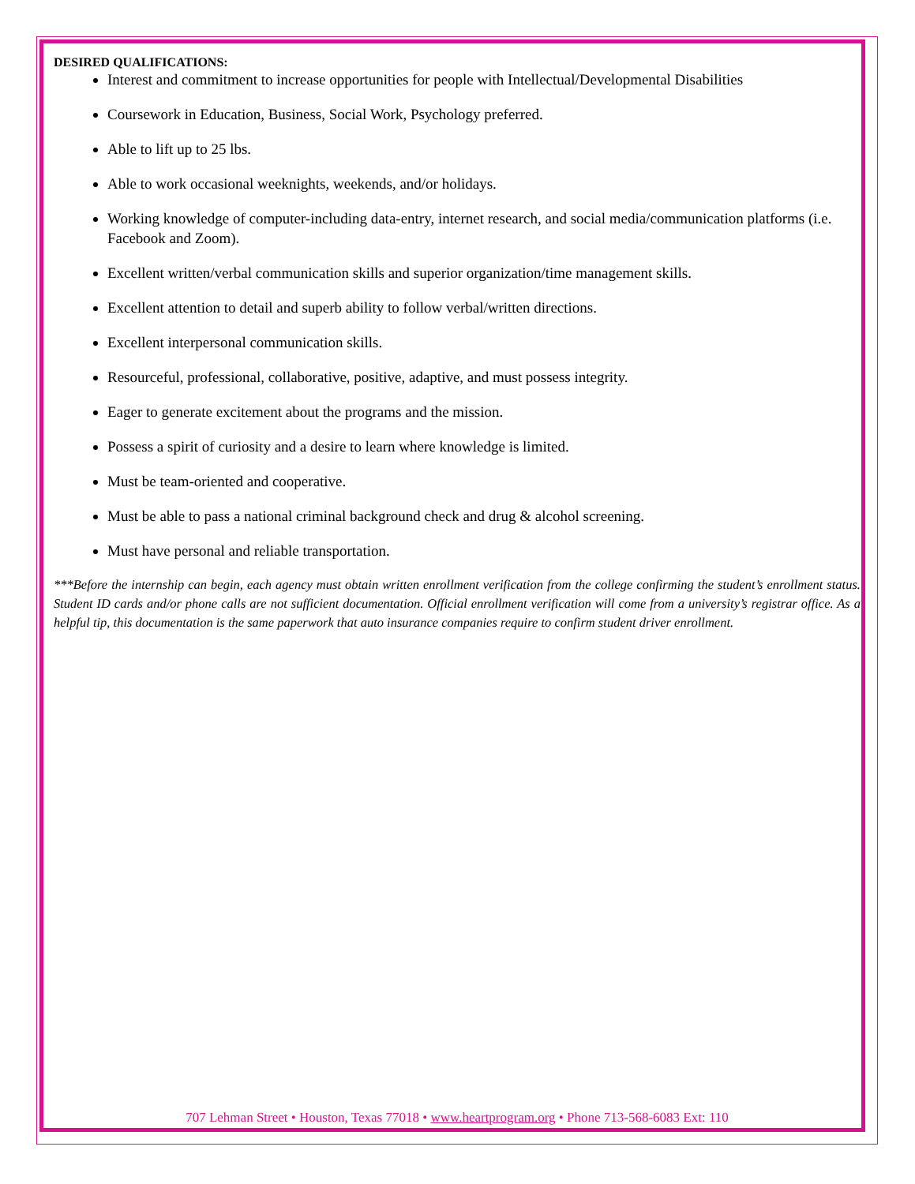DESIRED QUALIFICATIONS:
Interest and commitment to increase opportunities for people with Intellectual/Developmental Disabilities
Coursework in Education, Business, Social Work, Psychology preferred.
Able to lift up to 25 lbs.
Able to work occasional weeknights, weekends, and/or holidays.
Working knowledge of computer-including data-entry, internet research, and social media/communication platforms (i.e. Facebook and Zoom).
Excellent written/verbal communication skills and superior organization/time management skills.
Excellent attention to detail and superb ability to follow verbal/written directions.
Excellent interpersonal communication skills.
Resourceful, professional, collaborative, positive, adaptive, and must possess integrity.
Eager to generate excitement about the programs and the mission.
Possess a spirit of curiosity and a desire to learn where knowledge is limited.
Must be team-oriented and cooperative.
Must be able to pass a national criminal background check and drug & alcohol screening.
Must have personal and reliable transportation.
***Before the internship can begin, each agency must obtain written enrollment verification from the college confirming the student’s enrollment status. Student ID cards and/or phone calls are not sufficient documentation. Official enrollment verification will come from a university’s registrar office. As a helpful tip, this documentation is the same paperwork that auto insurance companies require to confirm student driver enrollment.
707 Lehman Street • Houston, Texas 77018 • www.heartprogram.org • Phone 713-568-6083 Ext: 110